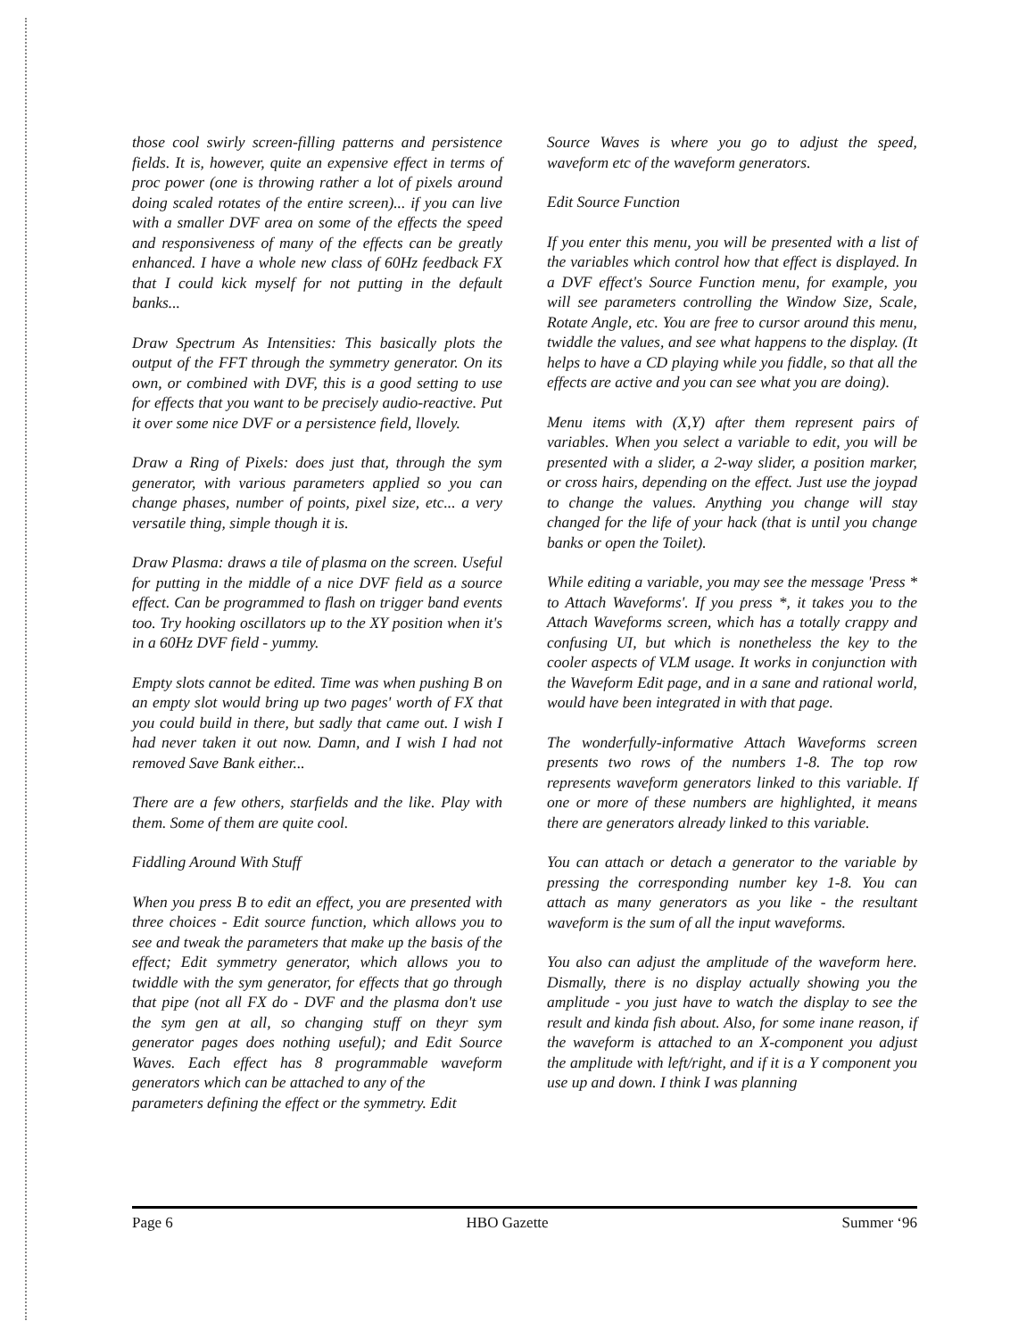those cool swirly screen-filling patterns and persistence fields. It is, however, quite an expensive effect in terms of proc power (one is throwing rather a lot of pixels around doing scaled rotates of the entire screen)... if you can live with a smaller DVF area on some of the effects the speed and responsiveness of many of the effects can be greatly enhanced. I have a whole new class of 60Hz feedback FX that I could kick myself for not putting in the default banks...
Draw Spectrum As Intensities: This basically plots the output of the FFT through the symmetry generator. On its own, or combined with DVF, this is a good setting to use for effects that you want to be precisely audio-reactive. Put it over some nice DVF or a persistence field, llovely.
Draw a Ring of Pixels: does just that, through the sym generator, with various parameters applied so you can change phases, number of points, pixel size, etc... a very versatile thing, simple though it is.
Draw Plasma: draws a tile of plasma on the screen. Useful for putting in the middle of a nice DVF field as a source effect. Can be programmed to flash on trigger band events too. Try hooking oscillators up to the XY position when it's in a 60Hz DVF field - yummy.
Empty slots cannot be edited. Time was when pushing B on an empty slot would bring up two pages' worth of FX that you could build in there, but sadly that came out. I wish I had never taken it out now. Damn, and I wish I had not removed Save Bank either...
There are a few others, starfields and the like. Play with them. Some of them are quite cool.
Fiddling Around With Stuff
When you press B to edit an effect, you are presented with three choices - Edit source function, which allows you to see and tweak the parameters that make up the basis of the effect; Edit symmetry generator, which allows you to twiddle with the sym generator, for effects that go through that pipe (not all FX do - DVF and the plasma don't use the sym gen at all, so changing stuff on theyr sym generator pages does nothing useful); and Edit Source Waves. Each effect has 8 programmable waveform generators which can be attached to any of the
parameters defining the effect or the symmetry. Edit
Source Waves is where you go to adjust the speed, waveform etc of the waveform generators.
Edit Source Function
If you enter this menu, you will be presented with a list of the variables which control how that effect is displayed. In a DVF effect's Source Function menu, for example, you will see parameters controlling the Window Size, Scale, Rotate Angle, etc. You are free to cursor around this menu, twiddle the values, and see what happens to the display. (It helps to have a CD playing while you fiddle, so that all the effects are active and you can see what you are doing).
Menu items with (X,Y) after them represent pairs of variables. When you select a variable to edit, you will be presented with a slider, a 2-way slider, a position marker, or cross hairs, depending on the effect. Just use the joypad to change the values. Anything you change will stay changed for the life of your hack (that is until you change banks or open the Toilet).
While editing a variable, you may see the message 'Press * to Attach Waveforms'. If you press *, it takes you to the Attach Waveforms screen, which has a totally crappy and confusing UI, but which is nonetheless the key to the cooler aspects of VLM usage. It works in conjunction with the Waveform Edit page, and in a sane and rational world, would have been integrated in with that page.
The wonderfully-informative Attach Waveforms screen presents two rows of the numbers 1-8. The top row represents waveform generators linked to this variable. If one or more of these numbers are highlighted, it means there are generators already linked to this variable.
You can attach or detach a generator to the variable by pressing the corresponding number key 1-8. You can attach as many generators as you like - the resultant waveform is the sum of all the input waveforms.
You also can adjust the amplitude of the waveform here. Dismally, there is no display actually showing you the amplitude - you just have to watch the display to see the result and kinda fish about. Also, for some inane reason, if the waveform is attached to an X-component you adjust the amplitude with left/right, and if it is a Y component you use up and down. I think I was planning
Page 6 HBO Gazette Summer ‘96